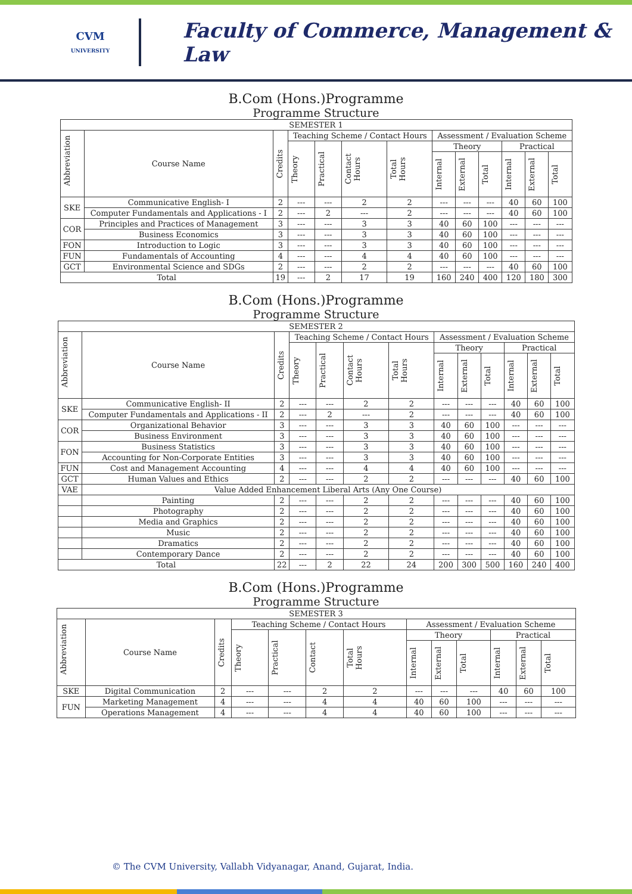CVM
UNIVERSITY
Faculty of Commerce, Management & Law
B.Com (Hons.)Programme
Programme Structure
| SEMESTER 1 | | | | | | | | | | | | |
| --- | --- | --- | --- | --- | --- | --- | --- | --- | --- | --- | --- | --- |
| Abbreviation | Course Name | Credits | Teaching Scheme / Contact Hours | | | | Assessment / Evaluation Scheme | | | | | |
| | | | Theory | Practical | Contact Hours | Total Hours | Theory | | | Practical | | |
| | | | | | | | Internal | External | Total | Internal | External | Total |
| SKE | Communicative English- I | 2 | --- | --- | 2 | 2 | --- | --- | --- | 40 | 60 | 100 |
| | Computer Fundamentals and Applications - I | 2 | --- | 2 | --- | 2 | --- | --- | --- | 40 | 60 | 100 |
| COR | Principles and Practices of Management | 3 | --- | --- | 3 | 3 | 40 | 60 | 100 | --- | --- | --- |
| | Business Economics | 3 | --- | --- | 3 | 3 | 40 | 60 | 100 | --- | --- | --- |
| FON | Introduction to Logic | 3 | --- | --- | 3 | 3 | 40 | 60 | 100 | --- | --- | --- |
| FUN | Fundamentals of Accounting | 4 | --- | --- | 4 | 4 | 40 | 60 | 100 | --- | --- | --- |
| GCT | Environmental Science and SDGs | 2 | --- | --- | 2 | 2 | --- | --- | --- | 40 | 60 | 100 |
| Total | | 19 | --- | 2 | 17 | 19 | 160 | 240 | 400 | 120 | 180 | 300 |
B.Com (Hons.)Programme
Programme Structure
| SEMESTER 2 | | | | | | | | | | | | |
| --- | --- | --- | --- | --- | --- | --- | --- | --- | --- | --- | --- | --- |
| Abbreviation | Course Name | Credits | Teaching Scheme / Contact Hours | | | | Assessment / Evaluation Scheme | | | | | |
| | | | Theory | Practical | Contact Hours | Total Hours | Theory | | | Practical | | |
| | | | | | | | Internal | External | Total | Internal | External | Total |
| SKE | Communicative English- II | 2 | --- | --- | 2 | 2 | --- | --- | --- | 40 | 60 | 100 |
| | Computer Fundamentals and Applications - II | 2 | --- | 2 | --- | 2 | --- | --- | --- | 40 | 60 | 100 |
| COR | Organizational Behavior | 3 | --- | --- | 3 | 3 | 40 | 60 | 100 | --- | --- | --- |
| | Business Environment | 3 | --- | --- | 3 | 3 | 40 | 60 | 100 | --- | --- | --- |
| FON | Business Statistics | 3 | --- | --- | 3 | 3 | 40 | 60 | 100 | --- | --- | --- |
| | Accounting for Non-Corporate Entities | 3 | --- | --- | 3 | 3 | 40 | 60 | 100 | --- | --- | --- |
| FUN | Cost and Management Accounting | 4 | --- | --- | 4 | 4 | 40 | 60 | 100 | --- | --- | --- |
| GCT | Human Values and Ethics | 2 | --- | --- | 2 | 2 | --- | --- | --- | 40 | 60 | 100 |
| VAE | Value Added Enhancement Liberal Arts (Any One Course) | | | | | | | | | | | |
| | Painting | 2 | --- | --- | 2 | 2 | --- | --- | --- | 40 | 60 | 100 |
| | Photography | 2 | --- | --- | 2 | 2 | --- | --- | --- | 40 | 60 | 100 |
| | Media and Graphics | 2 | --- | --- | 2 | 2 | --- | --- | --- | 40 | 60 | 100 |
| | Music | 2 | --- | --- | 2 | 2 | --- | --- | --- | 40 | 60 | 100 |
| | Dramatics | 2 | --- | --- | 2 | 2 | --- | --- | --- | 40 | 60 | 100 |
| | Contemporary Dance | 2 | --- | --- | 2 | 2 | --- | --- | --- | 40 | 60 | 100 |
| Total | | 22 | --- | 2 | 22 | 24 | 200 | 300 | 500 | 160 | 240 | 400 |
B.Com (Hons.)Programme
Programme Structure
| SEMESTER 3 | | | | | | | | | | | | |
| --- | --- | --- | --- | --- | --- | --- | --- | --- | --- | --- | --- | --- |
| Abbreviation | Course Name | Credits | Teaching Scheme / Contact Hours | | | | Assessment / Evaluation Scheme | | | | | |
| | | | Theory | Practical | Contact | Total Hours | Theory | | | Practical | | |
| | | | | | | | Internal | External | Total | Internal | External | Total |
| SKE | Digital Communication | 2 | --- | --- | 2 | 2 | --- | --- | --- | 40 | 60 | 100 |
| FUN | Marketing Management | 4 | --- | --- | 4 | 4 | 40 | 60 | 100 | --- | --- | --- |
| | Operations Management | 4 | --- | --- | 4 | 4 | 40 | 60 | 100 | --- | --- | --- |
© The CVM University, Vallabh Vidyanagar, Anand, Gujarat, India.